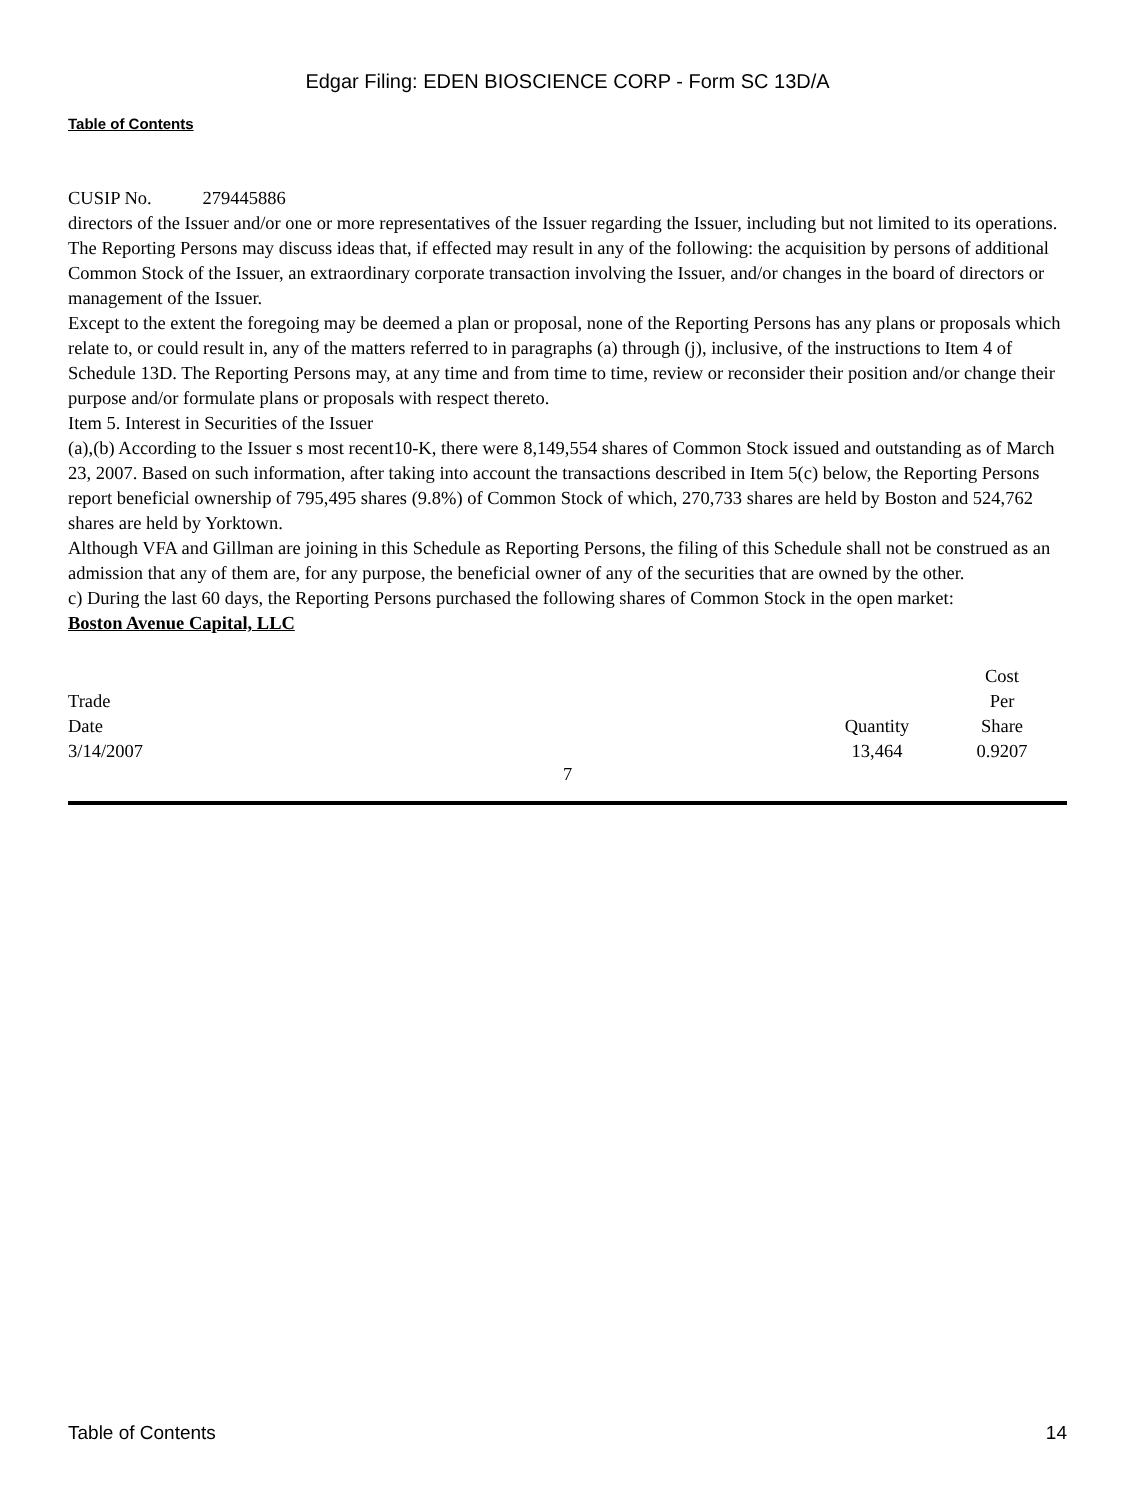Edgar Filing: EDEN BIOSCIENCE CORP - Form SC 13D/A
Table of Contents
CUSIP No. 279445886
directors of the Issuer and/or one or more representatives of the Issuer regarding the Issuer, including but not limited to its operations. The Reporting Persons may discuss ideas that, if effected may result in any of the following: the acquisition by persons of additional Common Stock of the Issuer, an extraordinary corporate transaction involving the Issuer, and/or changes in the board of directors or management of the Issuer.
Except to the extent the foregoing may be deemed a plan or proposal, none of the Reporting Persons has any plans or proposals which relate to, or could result in, any of the matters referred to in paragraphs (a) through (j), inclusive, of the instructions to Item 4 of Schedule 13D. The Reporting Persons may, at any time and from time to time, review or reconsider their position and/or change their purpose and/or formulate plans or proposals with respect thereto.
Item 5. Interest in Securities of the Issuer
(a),(b) According to the Issuer s most recent10-K, there were 8,149,554 shares of Common Stock issued and outstanding as of March 23, 2007. Based on such information, after taking into account the transactions described in Item 5(c) below, the Reporting Persons report beneficial ownership of 795,495 shares (9.8%) of Common Stock of which, 270,733 shares are held by Boston and 524,762 shares are held by Yorktown.
Although VFA and Gillman are joining in this Schedule as Reporting Persons, the filing of this Schedule shall not be construed as an admission that any of them are, for any purpose, the beneficial owner of any of the securities that are owned by the other.
c) During the last 60 days, the Reporting Persons purchased the following shares of Common Stock in the open market:
Boston Avenue Capital, LLC
| Trade Date | | Quantity | Cost Per Share |
| --- | --- | --- | --- |
| 3/14/2007 | | 13,464 | 0.9207 |
7
Table of Contents 14